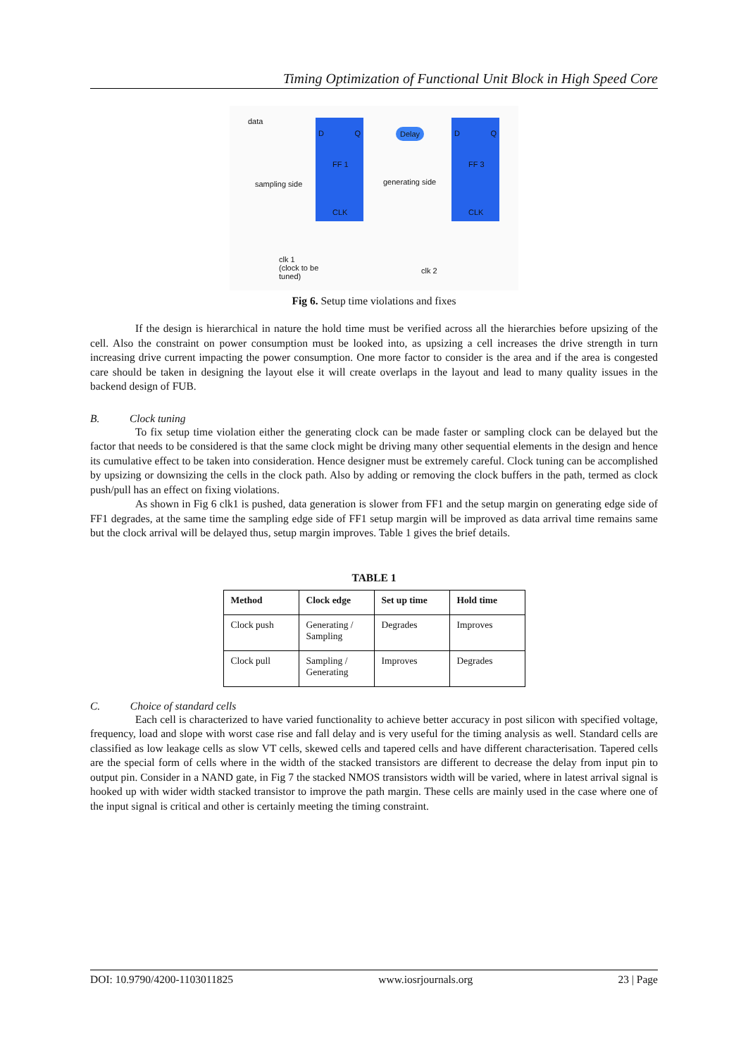Timing Optimization of Functional Unit Block in High Speed Core
data D Q
FF 1
CLK
Delay
D Q
FF 3
CLK
sampling side generating side
clk 1
(clock to be
tuned)
clk 2
Fig 6. Setup time violations and fixes
If the design is hierarchical in nature the hold time must be verified across all the hierarchies before upsizing of the cell. Also the constraint on power consumption must be looked into, as upsizing a cell increases the drive strength in turn increasing drive current impacting the power consumption. One more factor to consider is the area and if the area is congested care should be taken in designing the layout else it will create overlaps in the layout and lead to many quality issues in the backend design of FUB.
B. Clock tuning
To fix setup time violation either the generating clock can be made faster or sampling clock can be delayed but the factor that needs to be considered is that the same clock might be driving many other sequential elements in the design and hence its cumulative effect to be taken into consideration. Hence designer must be extremely careful. Clock tuning can be accomplished by upsizing or downsizing the cells in the clock path. Also by adding or removing the clock buffers in the path, termed as clock push/pull has an effect on fixing violations.
As shown in Fig 6 clk1 is pushed, data generation is slower from FF1 and the setup margin on generating edge side of FF1 degrades, at the same time the sampling edge side of FF1 setup margin will be improved as data arrival time remains same but the clock arrival will be delayed thus, setup margin improves. Table 1 gives the brief details.
TABLE 1
| Method | Clock edge | Set up time | Hold time |
| --- | --- | --- | --- |
| Clock push | Generating / Sampling | Degrades | Improves |
| Clock pull | Sampling / Generating | Improves | Degrades |
C. Choice of standard cells
Each cell is characterized to have varied functionality to achieve better accuracy in post silicon with specified voltage, frequency, load and slope with worst case rise and fall delay and is very useful for the timing analysis as well. Standard cells are classified as low leakage cells as slow VT cells, skewed cells and tapered cells and have different characterisation. Tapered cells are the special form of cells where in the width of the stacked transistors are different to decrease the delay from input pin to output pin. Consider in a NAND gate, in Fig 7 the stacked NMOS transistors width will be varied, where in latest arrival signal is hooked up with wider width stacked transistor to improve the path margin. These cells are mainly used in the case where one of the input signal is critical and other is certainly meeting the timing constraint.
DOI: 10.9790/4200-1103011825 www.iosrjournals.org 23 | Page